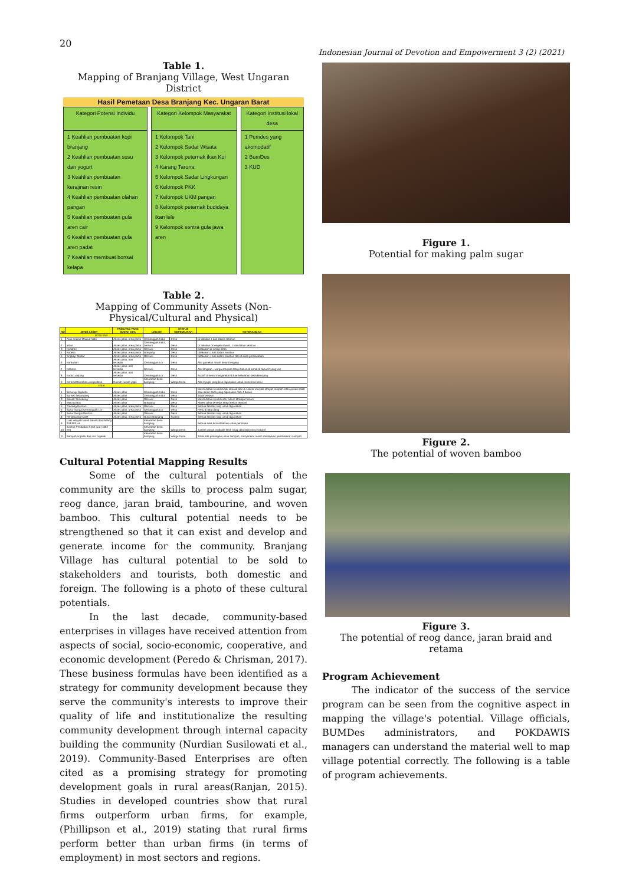20
Indonesian Journal of Devotion and Empowerment 3 (2) (2021)
Table 1.
Mapping of Branjang Village, West Ungaran District
| Hasil Pemetaan Desa Branjang Kec. Ungaran Barat | | |
| --- | --- | --- |
| Kategori Potensi Individu | Kategori Kelompok Masyarakat | Kategori Institusi lokal desa |
| 1 Keahlian pembuatan kopi branjang 2 Keahlian pembuatan susu dan yogurt 3 Keahlian pembuatan kerajinan resin 4 Keahlian pembuatan olahan pangan 5 Keahlian pembuatan gula aren cair 6 Keahlian pembuatan gula aren padat 7 Keahlian membuat bonsai kelapa | 1 Kelompok Tani 2 Kelompok Sadar Wisata 3 Kelompok peternak ikan Koi 4 Karang Taruna 5 Kelompok Sadar Lingkungan 6 Kelompok PKK 7 Kelompok UKM pangan 8 Kelompok peternak budidaya ikan lele 9 Kelompok sentra gula jawa aren | 1 Pemdes yang akomodatif 2 BumDes 3 KUD |
Table 2.
Mapping of Community Assets (Non-Physical/Cultural and Physical)
| NO | JENIS ASSET | FASILITAS YANG SUDAH ADA | LOKASI | STATUS KEPEMILIKAN | KETERANGAN |
| --- | --- | --- | --- | --- | --- |
| NON FISIK | | | | | |
| 1 | Arak-arakan Maulud Nabi | Akses jalan, area parkir | Cemanggah Kidul | Desa | Di lakukan 1 kali dalam setahun |
| 2 | Iriban | Akses jalan, area parkir | Cemanggah Kidul, dersuni | Desa | Di lakukan di tengah sawah, 1 kali dalam setahun |
| 3 | Nyadran | Akses jalan, area parkir | Dersuni | Desa | Dilakukan di setiap desa |
| 4 | Kadeso | Akses jalan, area parkir | Branjang | Desa | Dilakukan 1 kali dalam setahun |
| 5 | Tingkep Tandur | Akses jalan, area parkir | Dersuni | Desa | Dilakukan 1 kali dalam setahun dan di area persawahan |
| 6 | Karawitan | Akses jalan, alat tersedia | Cemanggah Lor | Desa | Alat gamelan masih belum lengkap |
| 7 | Rebana | Akses jalan, alat tersedia | Dersuni | Desa | Alat lengkap , warga antusias tetapi belum di kenal di dusun2 yang lain |
| 8 | Kuda Lumping | Akses jalan, alat tersedia | Cemanggah Lor | Desa | Sudah di kenal masyarakat di luar kelurahan desa Branjang |
| 9 | Keramahtamahan warga desa | Rumah-rumah joglo | Kelurahan desa branjang | Warga Desa | Ada 2 joglo yang bisa digunakan untuk menerima tamu |
| FISIK | | | | | |
| 1 | Securug/ Sigandu | Akses jalan | Cemanggah Kidul | Desa | Masih dalam kondisi tidak terawat dan di sekitar menjadi tempat sampah. Merupakan salah satu aliran dana yang digunakan oleh 4 dusun |
| 2 | Sunset Sedandang | Akses jalan | Cemanggah Kidul | Desa | Tidak terawat |
| 3 | Sawah Terasering | Akses jalan | Dersuni | Desa | Masih dalam kondisi asli, belum terdapat fasum |
| 4 | Watu Kodok | Akses jalan | Branjang | Desa | Akses Jalan tersedia tetapi belum terawat |
| 5 | Tracking Dersuni | Akses jalan, area parkir | Dersuni | Desa | Semua fasilitas siap untuk digunakan |
| 6 | Susur Sungai Cemanggah Lor | Akses jalan, area parkir | Cemanggah Lor | Desa | Perlu di tata ulang |
| 7 | Susur Sungai Dersuni | Akses jalan | Dersuni | Desa | Semua fasilitas siap untuk digunakan |
| 8 | Perkebunan Karet | Akses jalan, area parkir | Dusun Branjang | Swasta | Semua fasilitas siap untuk digunakan |
| 9 | Luas wilayah tanah sawah dan ladang 248,983 Ha | | Kelurahan desa branjang | | Semua area dimanfaatkan untuk pertanian |
| 10 | Jumlah Penduduk 3.452 jiwa (1082 KK) | | Kelurahan desa branjang | Warga Desa | Jumlah warga produktif lebih tinggi daripada non produktif |
| 11 | Sampah organik dan non organik | | Kelurahan desa branjang | Warga Desa | Tidak ada penangan untuk sampah, masyarakat masih melakukan pembakaran sampah |
Cultural Potential Mapping Results
Some of the cultural potentials of the community are the skills to process palm sugar, reog dance, jaran braid, tambourine, and woven bamboo. This cultural potential needs to be strengthened so that it can exist and develop and generate income for the community. Branjang Village has cultural potential to be sold to stakeholders and tourists, both domestic and foreign. The following is a photo of these cultural potentials.
In the last decade, community-based enterprises in villages have received attention from aspects of social, socio-economic, cooperative, and economic development (Peredo & Chrisman, 2017). These business formulas have been identified as a strategy for community development because they serve the community's interests to improve their quality of life and institutionalize the resulting community development through internal capacity building the community (Nurdian Susilowati et al., 2019). Community-Based Enterprises are often cited as a promising strategy for promoting development goals in rural areas(Ranjan, 2015). Studies in developed countries show that rural firms outperform urban firms, for example, (Phillipson et al., 2019) stating that rural firms perform better than urban firms (in terms of employment) in most sectors and regions.
Figure 1.
Potential for making palm sugar
Figure 2.
The potential of woven bamboo
Figure 3.
The potential of reog dance, jaran braid and retama
Program Achievement
The indicator of the success of the service program can be seen from the cognitive aspect in mapping the village's potential. Village officials, BUMDes administrators, and POKDAWIS managers can understand the material well to map village potential correctly. The following is a table of program achievements.